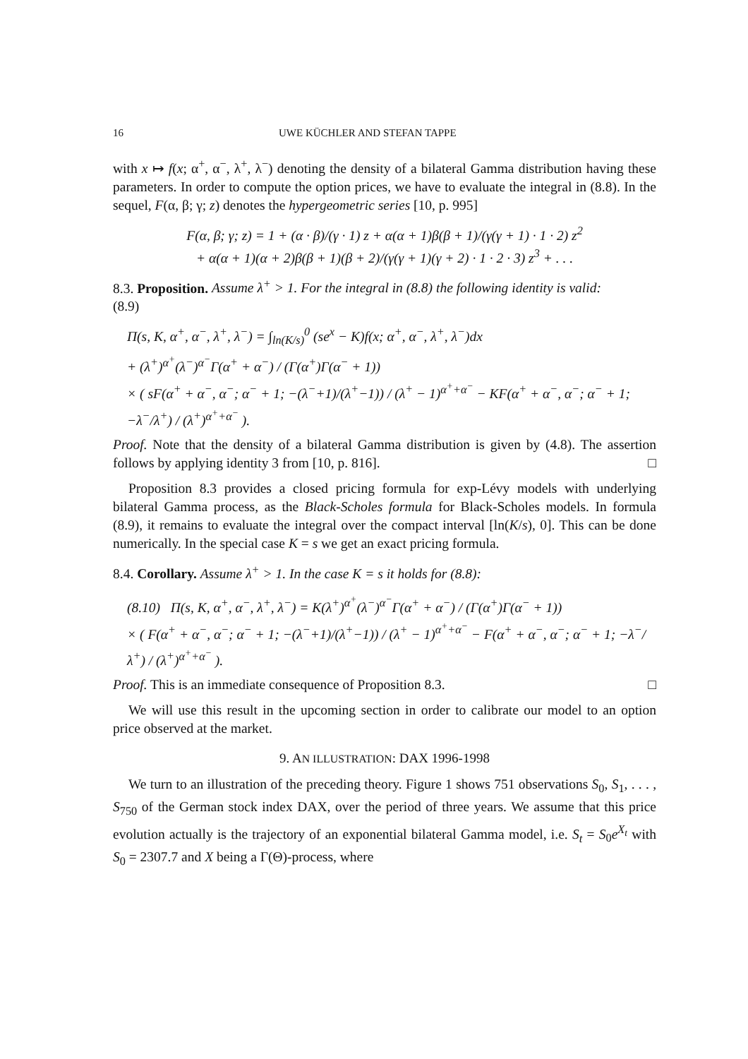16 UWE KÜCHLER AND STEFAN TAPPE
with x ↦ f(x; α<sup>+</sup>, α<sup>−</sup>, λ<sup>+</sup>, λ<sup>−</sup>) denoting the density of a bilateral Gamma distribution having these parameters. In order to compute the option prices, we have to evaluate the integral in (8.8). In the sequel, F(α, β; γ; z) denotes the hypergeometric series [10, p. 995]
F(α, β; γ; z) = 1 + (α · β)/(γ · 1) z + α(α + 1)β(β + 1)/(γ(γ + 1) · 1 · 2) z<sup>2</sup>
+ α(α + 1)(α + 2)β(β + 1)(β + 2)/(γ(γ + 1)(γ + 2) · 1 · 2 · 3) z<sup>3</sup> + . . .
8.3. Proposition. Assume λ<sup>+</sup> > 1. For the integral in (8.8) the following identity is valid:
(8.9)
Π(s, K, α<sup>+</sup>, α<sup>−</sup>, λ<sup>+</sup>, λ<sup>−</sup>) = ∫<sub>ln(K/s)</sub><sup>0</sup> (se<sup>x</sup> − K)f(x; α<sup>+</sup>, α<sup>−</sup>, λ<sup>+</sup>, λ<sup>−</sup>)dx
+ (λ<sup>+</sup>)<sup>α<sup>+</sup></sup>(λ<sup>−</sup>)<sup>α<sup>−</sup></sup>Γ(α<sup>+</sup> + α<sup>−</sup>) / (Γ(α<sup>+</sup>)Γ(α<sup>−</sup> + 1))
× ( sF(α<sup>+</sup> + α<sup>−</sup>, α<sup>−</sup>; α<sup>−</sup> + 1; −(λ<sup>−</sup>+1)/(λ<sup>+</sup>−1)) / (λ<sup>+</sup> − 1)<sup>α<sup>+</sup>+α<sup>−</sup></sup> − KF(α<sup>+</sup> + α<sup>−</sup>, α<sup>−</sup>; α<sup>−</sup> + 1; −λ<sup>−</sup>/λ<sup>+</sup>) / (λ<sup>+</sup>)<sup>α<sup>+</sup>+α<sup>−</sup></sup> ).
Proof. Note that the density of a bilateral Gamma distribution is given by (4.8). The assertion follows by applying identity 3 from [10, p. 816]. □
Proposition 8.3 provides a closed pricing formula for exp-Lévy models with underlying bilateral Gamma process, as the Black-Scholes formula for Black-Scholes models. In formula (8.9), it remains to evaluate the integral over the compact interval [ln(K/s), 0]. This can be done numerically. In the special case K = s we get an exact pricing formula.
8.4. Corollary. Assume λ<sup>+</sup> > 1. In the case K = s it holds for (8.8):
(8.10) Π(s, K, α<sup>+</sup>, α<sup>−</sup>, λ<sup>+</sup>, λ<sup>−</sup>) = K(λ<sup>+</sup>)<sup>α<sup>+</sup></sup>(λ<sup>−</sup>)<sup>α<sup>−</sup></sup>Γ(α<sup>+</sup> + α<sup>−</sup>) / (Γ(α<sup>+</sup>)Γ(α<sup>−</sup> + 1))
× ( F(α<sup>+</sup> + α<sup>−</sup>, α<sup>−</sup>; α<sup>−</sup> + 1; −(λ<sup>−</sup>+1)/(λ<sup>+</sup>−1)) / (λ<sup>+</sup> − 1)<sup>α<sup>+</sup>+α<sup>−</sup></sup> − F(α<sup>+</sup> + α<sup>−</sup>, α<sup>−</sup>; α<sup>−</sup> + 1; −λ<sup>−</sup>/λ<sup>+</sup>) / (λ<sup>+</sup>)<sup>α<sup>+</sup>+α<sup>−</sup></sup> ).
Proof. This is an immediate consequence of Proposition 8.3. □
We will use this result in the upcoming section in order to calibrate our model to an option price observed at the market.
9. AN ILLUSTRATION: DAX 1996-1998
We turn to an illustration of the preceding theory. Figure 1 shows 751 observations S<sub>0</sub>, S<sub>1</sub>, . . . , S<sub>750</sub> of the German stock index DAX, over the period of three years. We assume that this price evolution actually is the trajectory of an exponential bilateral Gamma model, i.e. S<sub>t</sub> = S<sub>0</sub>e<sup>X<sub>t</sub></sup> with S<sub>0</sub> = 2307.7 and X being a Γ(Θ)-process, where